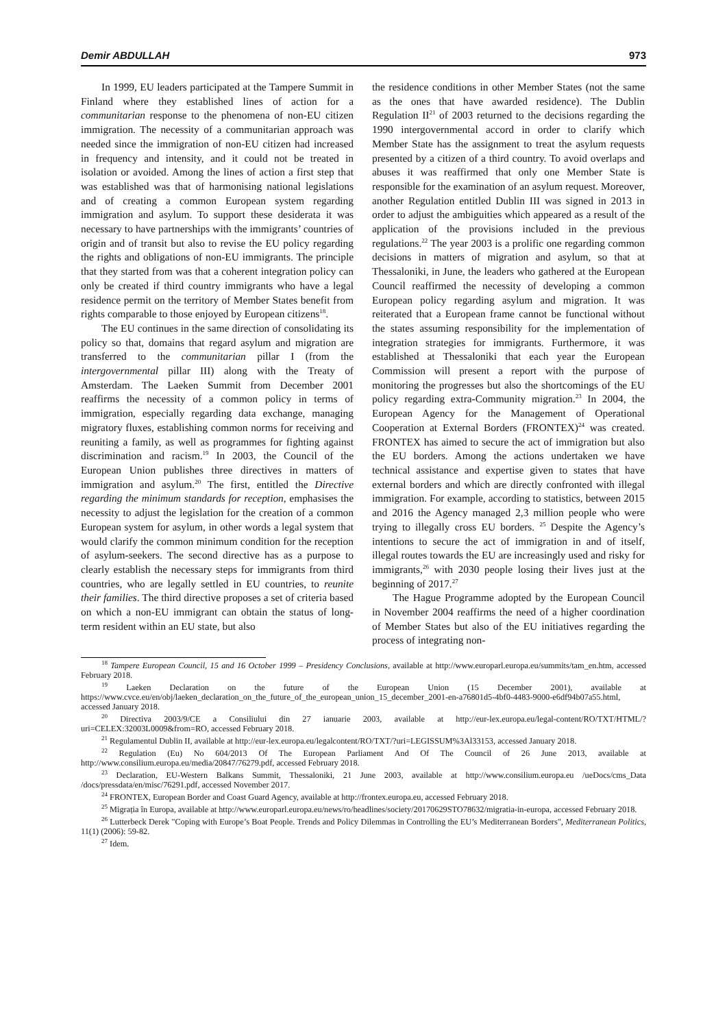Demir ABDULLAH 973
In 1999, EU leaders participated at the Tampere Summit in Finland where they established lines of action for a communitarian response to the phenomena of non-EU citizen immigration. The necessity of a communitarian approach was needed since the immigration of non-EU citizen had increased in frequency and intensity, and it could not be treated in isolation or avoided. Among the lines of action a first step that was established was that of harmonising national legislations and of creating a common European system regarding immigration and asylum. To support these desiderata it was necessary to have partnerships with the immigrants’ countries of origin and of transit but also to revise the EU policy regarding the rights and obligations of non-EU immigrants. The principle that they started from was that a coherent integration policy can only be created if third country immigrants who have a legal residence permit on the territory of Member States benefit from rights comparable to those enjoyed by European citizens<sup>18</sup>.
The EU continues in the same direction of consolidating its policy so that, domains that regard asylum and migration are transferred to the communitarian pillar I (from the intergovernmental pillar III) along with the Treaty of Amsterdam. The Laeken Summit from December 2001 reaffirms the necessity of a common policy in terms of immigration, especially regarding data exchange, managing migratory fluxes, establishing common norms for receiving and reuniting a family, as well as programmes for fighting against discrimination and racism.<sup>19</sup> In 2003, the Council of the European Union publishes three directives in matters of immigration and asylum.<sup>20</sup> The first, entitled the Directive regarding the minimum standards for reception, emphasises the necessity to adjust the legislation for the creation of a common European system for asylum, in other words a legal system that would clarify the common minimum condition for the reception of asylum-seekers. The second directive has as a purpose to clearly establish the necessary steps for immigrants from third countries, who are legally settled in EU countries, to reunite their families. The third directive proposes a set of criteria based on which a non-EU immigrant can obtain the status of long-term resident within an EU state, but also
the residence conditions in other Member States (not the same as the ones that have awarded residence). The Dublin Regulation II<sup>21</sup> of 2003 returned to the decisions regarding the 1990 intergovernmental accord in order to clarify which Member State has the assignment to treat the asylum requests presented by a citizen of a third country. To avoid overlaps and abuses it was reaffirmed that only one Member State is responsible for the examination of an asylum request. Moreover, another Regulation entitled Dublin III was signed in 2013 in order to adjust the ambiguities which appeared as a result of the application of the provisions included in the previous regulations.<sup>22</sup> The year 2003 is a prolific one regarding common decisions in matters of migration and asylum, so that at Thessaloniki, in June, the leaders who gathered at the European Council reaffirmed the necessity of developing a common European policy regarding asylum and migration. It was reiterated that a European frame cannot be functional without the states assuming responsibility for the implementation of integration strategies for immigrants. Furthermore, it was established at Thessaloniki that each year the European Commission will present a report with the purpose of monitoring the progresses but also the shortcomings of the EU policy regarding extra-Community migration.<sup>23</sup> In 2004, the European Agency for the Management of Operational Cooperation at External Borders (FRONTEX)<sup>24</sup> was created. FRONTEX has aimed to secure the act of immigration but also the EU borders. Among the actions undertaken we have technical assistance and expertise given to states that have external borders and which are directly confronted with illegal immigration. For example, according to statistics, between 2015 and 2016 the Agency managed 2,3 million people who were trying to illegally cross EU borders. <sup>25</sup> Despite the Agency’s intentions to secure the act of immigration in and of itself, illegal routes towards the EU are increasingly used and risky for immigrants,<sup>26</sup> with 2030 people losing their lives just at the beginning of 2017.<sup>27</sup>
The Hague Programme adopted by the European Council in November 2004 reaffirms the need of a higher coordination of Member States but also of the EU initiatives regarding the process of integrating non-
<sup>18</sup> Tampere European Council, 15 and 16 October 1999 – Presidency Conclusions, available at http://www.europarl.europa.eu/summits/tam_en.htm, accessed February 2018.
<sup>19</sup> Laeken Declaration on the future of the European Union (15 December 2001), available at https://www.cvce.eu/en/obj/laeken_declaration_on_the_future_of_the_european_union_15_december_2001-en-a76801d5-4bf0-4483-9000-e6df94b07a55.html, accessed January 2018.
<sup>20</sup> Directiva 2003/9/CE a Consiliului din 27 ianuarie 2003, available at http://eur-lex.europa.eu/legal-content/RO/TXT/HTML/?uri=CELEX:32003L0009&from=RO, accessed February 2018.
<sup>21</sup> Regulamentul Dublin II, available at http://eur-lex.europa.eu/legalcontent/RO/TXT/?uri=LEGISSUM%3Al33153, accessed January 2018.
<sup>22</sup> Regulation (Eu) No 604/2013 Of The European Parliament And Of The Council of 26 June 2013, available at http://www.consilium.europa.eu/media/20847/76279.pdf, accessed February 2018.
<sup>23</sup> Declaration, EU-Western Balkans Summit, Thessaloniki, 21 June 2003, available at http://www.consilium.europa.eu /ueDocs/cms_Data /docs/pressdata/en/misc/76291.pdf, accessed November 2017.
<sup>24</sup> FRONTEX, European Border and Coast Guard Agency, available at http://frontex.europa.eu, accessed February 2018.
<sup>25</sup> Migrația în Europa, available at http://www.europarl.europa.eu/news/ro/headlines/society/20170629STO78632/migratia-in-europa, accessed February 2018.
<sup>26</sup> Lutterbeck Derek "Coping with Europe’s Boat People. Trends and Policy Dilemmas in Controlling the EU’s Mediterranean Borders", Mediterranean Politics, 11(1) (2006): 59-82.
<sup>27</sup> Idem.